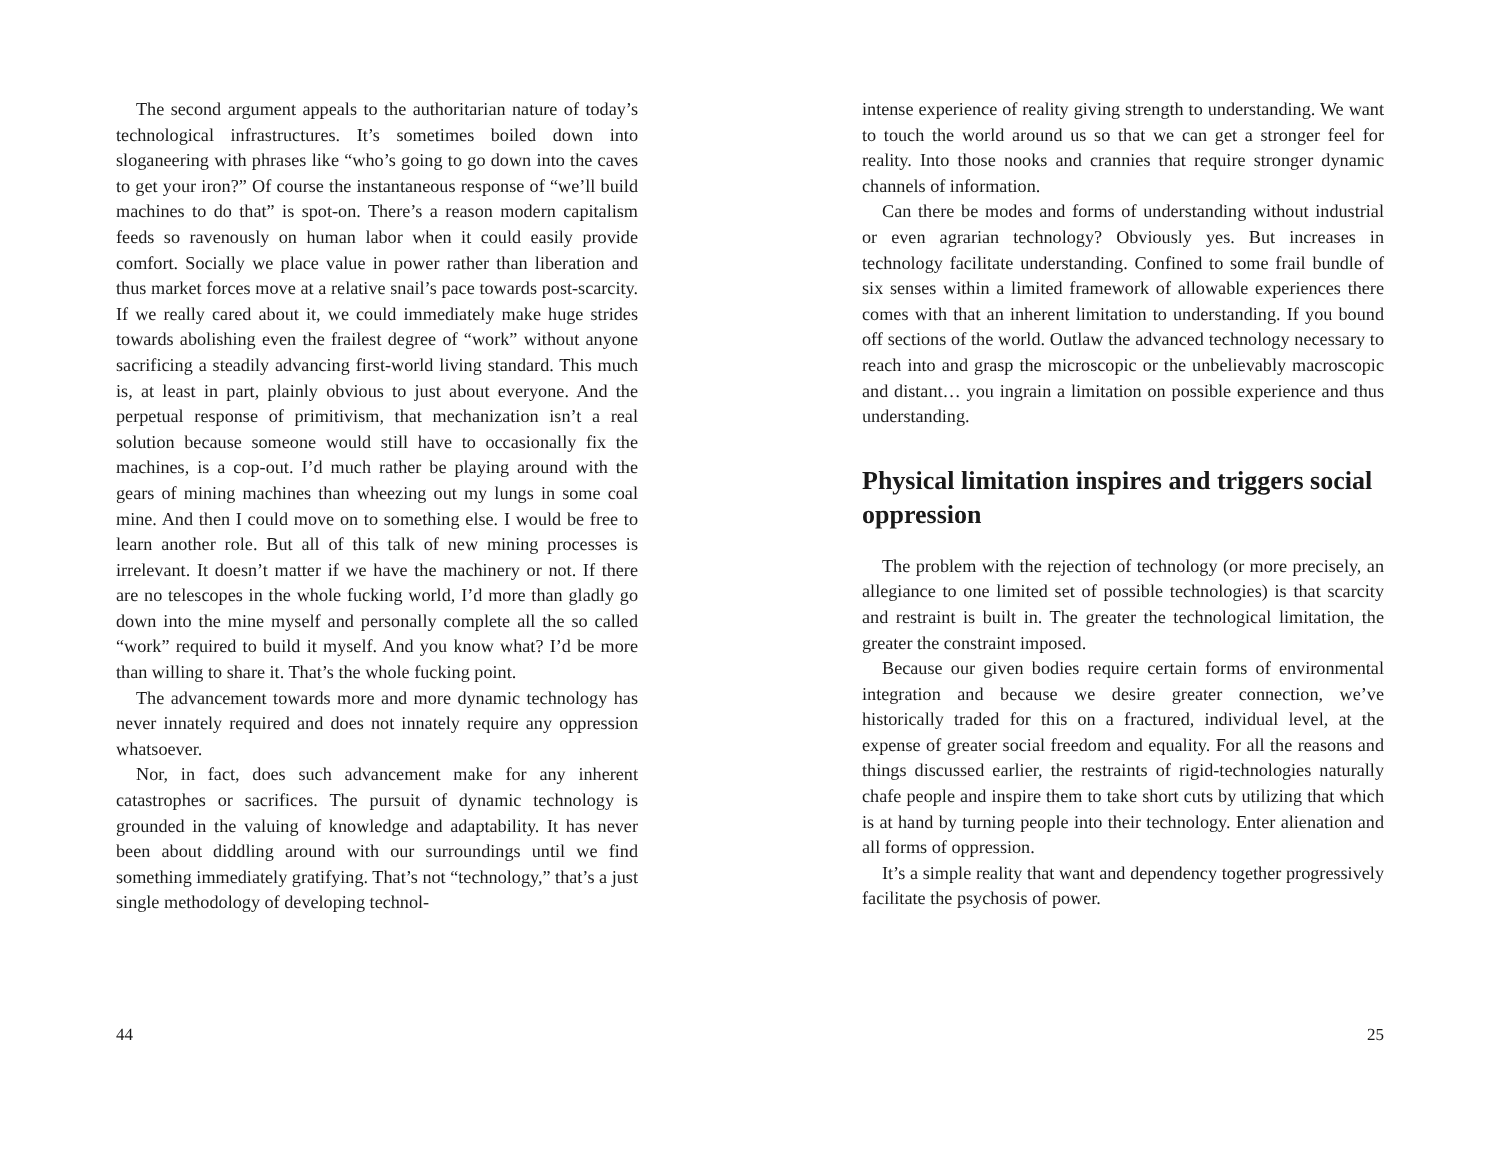The second argument appeals to the authoritarian nature of today’s technological infrastructures. It’s sometimes boiled down into sloganeering with phrases like “who’s going to go down into the caves to get your iron?” Of course the instantaneous response of “we’ll build machines to do that” is spot-on. There’s a reason modern capitalism feeds so ravenously on human labor when it could easily provide comfort. Socially we place value in power rather than liberation and thus market forces move at a relative snail’s pace towards post-scarcity. If we really cared about it, we could immediately make huge strides towards abolishing even the frailest degree of “work” without anyone sacrificing a steadily advancing first-world living standard. This much is, at least in part, plainly obvious to just about everyone. And the perpetual response of primitivism, that mechanization isn’t a real solution because someone would still have to occasionally fix the machines, is a cop-out. I’d much rather be playing around with the gears of mining machines than wheezing out my lungs in some coal mine. And then I could move on to something else. I would be free to learn another role. But all of this talk of new mining processes is irrelevant. It doesn’t matter if we have the machinery or not. If there are no telescopes in the whole fucking world, I’d more than gladly go down into the mine myself and personally complete all the so called “work” required to build it myself. And you know what? I’d be more than willing to share it. That’s the whole fucking point.
The advancement towards more and more dynamic technology has never innately required and does not innately require any oppression whatsoever.
Nor, in fact, does such advancement make for any inherent catastrophes or sacrifices. The pursuit of dynamic technology is grounded in the valuing of knowledge and adaptability. It has never been about diddling around with our surroundings until we find something immediately gratifying. That’s not “technology,” that’s a just single methodology of developing technol-
44
intense experience of reality giving strength to understanding. We want to touch the world around us so that we can get a stronger feel for reality. Into those nooks and crannies that require stronger dynamic channels of information.
Can there be modes and forms of understanding without industrial or even agrarian technology? Obviously yes. But increases in technology facilitate understanding. Confined to some frail bundle of six senses within a limited framework of allowable experiences there comes with that an inherent limitation to understanding. If you bound off sections of the world. Outlaw the advanced technology necessary to reach into and grasp the microscopic or the unbelievably macroscopic and distant… you ingrain a limitation on possible experience and thus understanding.
Physical limitation inspires and triggers social oppression
The problem with the rejection of technology (or more precisely, an allegiance to one limited set of possible technologies) is that scarcity and restraint is built in. The greater the technological limitation, the greater the constraint imposed.
Because our given bodies require certain forms of environmental integration and because we desire greater connection, we’ve historically traded for this on a fractured, individual level, at the expense of greater social freedom and equality. For all the reasons and things discussed earlier, the restraints of rigid-technologies naturally chafe people and inspire them to take short cuts by utilizing that which is at hand by turning people into their technology. Enter alienation and all forms of oppression.
It’s a simple reality that want and dependency together progressively facilitate the psychosis of power.
25